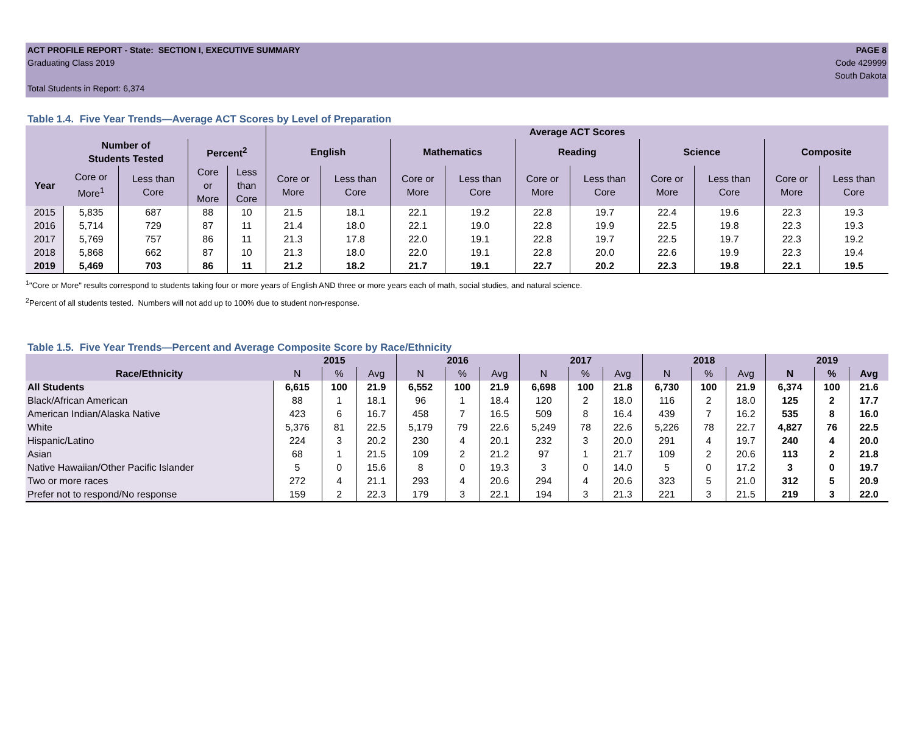ACT PROFILE REPORT - State: SECTION I, EXECUTIVE SUMMARY
Graduating Class 2019
Total Students in Report: 6,374
PAGE 8
Code 429999
South Dakota
Table 1.4. Five Year Trends—Average ACT Scores by Level of Preparation
| | | | | | Average ACT Scores | | | | | | | | | |
| --- | --- | --- | --- | --- | --- | --- | --- | --- | --- | --- | --- | --- | --- | --- |
| | Number of Students Tested | | Percent<sup>2</sup> | | English | | Mathematics | | Reading | | Science | | Composite | |
| Year | Core or More<sup>1</sup> | Less than Core | Core or More | Less than Core | Core or More | Less than Core | Core or More | Less than Core | Core or More | Less than Core | Core or More | Less than Core | Core or More | Less than Core |
| 2015 | 5,835 | 687 | 88 | 10 | 21.5 | 18.1 | 22.1 | 19.2 | 22.8 | 19.7 | 22.4 | 19.6 | 22.3 | 19.3 |
| 2016 | 5,714 | 729 | 87 | 11 | 21.4 | 18.0 | 22.1 | 19.0 | 22.8 | 19.9 | 22.5 | 19.8 | 22.3 | 19.3 |
| 2017 | 5,769 | 757 | 86 | 11 | 21.3 | 17.8 | 22.0 | 19.1 | 22.8 | 19.7 | 22.5 | 19.7 | 22.3 | 19.2 |
| 2018 | 5,868 | 662 | 87 | 10 | 21.3 | 18.0 | 22.0 | 19.1 | 22.8 | 20.0 | 22.6 | 19.9 | 22.3 | 19.4 |
| 2019 | 5,469 | 703 | 86 | 11 | 21.2 | 18.2 | 21.7 | 19.1 | 22.7 | 20.2 | 22.3 | 19.8 | 22.1 | 19.5 |
<sup>1</sup> "Core or More" results correspond to students taking four or more years of English AND three or more years each of math, social studies, and natural science.
<sup>2</sup> Percent of all students tested. Numbers will not add up to 100% due to student non-response.
Table 1.5. Five Year Trends—Percent and Average Composite Score by Race/Ethnicity
| | 2015 | | | 2016 | | | 2017 | | | 2018 | | | 2019 | | |
| --- | --- | --- | --- | --- | --- | --- | --- | --- | --- | --- | --- | --- | --- | --- | --- |
| Race/Ethnicity | N | % | Avg | N | % | Avg | N | % | Avg | N | % | Avg | N | % | Avg |
| All Students | 6,615 | 100 | 21.9 | 6,552 | 100 | 21.9 | 6,698 | 100 | 21.8 | 6,730 | 100 | 21.9 | 6,374 | 100 | 21.6 |
| Black/African American | 88 | 1 | 18.1 | 96 | 1 | 18.4 | 120 | 2 | 18.0 | 116 | 2 | 18.0 | 125 | 2 | 17.7 |
| American Indian/Alaska Native | 423 | 6 | 16.7 | 458 | 7 | 16.5 | 509 | 8 | 16.4 | 439 | 7 | 16.2 | 535 | 8 | 16.0 |
| White | 5,376 | 81 | 22.5 | 5,179 | 79 | 22.6 | 5,249 | 78 | 22.6 | 5,226 | 78 | 22.7 | 4,827 | 76 | 22.5 |
| Hispanic/Latino | 224 | 3 | 20.2 | 230 | 4 | 20.1 | 232 | 3 | 20.0 | 291 | 4 | 19.7 | 240 | 4 | 20.0 |
| Asian | 68 | 1 | 21.5 | 109 | 2 | 21.2 | 97 | 1 | 21.7 | 109 | 2 | 20.6 | 113 | 2 | 21.8 |
| Native Hawaiian/Other Pacific Islander | 5 | 0 | 15.6 | 8 | 0 | 19.3 | 3 | 0 | 14.0 | 5 | 0 | 17.2 | 3 | 0 | 19.7 |
| Two or more races | 272 | 4 | 21.1 | 293 | 4 | 20.6 | 294 | 4 | 20.6 | 323 | 5 | 21.0 | 312 | 5 | 20.9 |
| Prefer not to respond/No response | 159 | 2 | 22.3 | 179 | 3 | 22.1 | 194 | 3 | 21.3 | 221 | 3 | 21.5 | 219 | 3 | 22.0 |